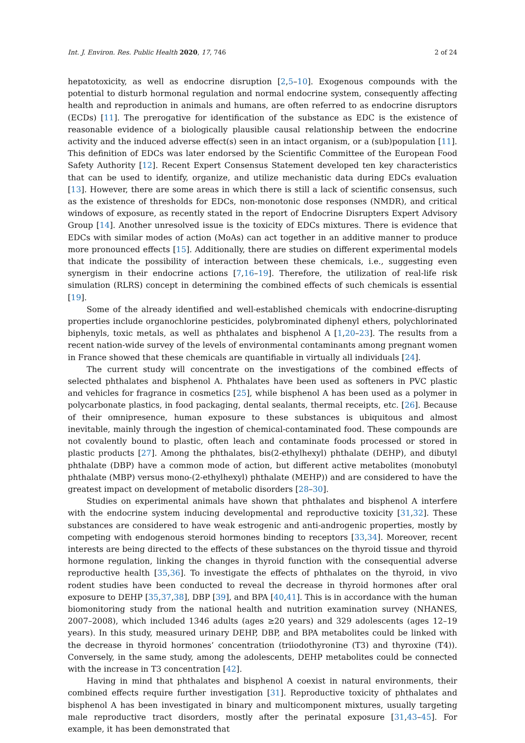Int. J. Environ. Res. Public Health 2020, 17, 746 2 of 24
hepatotoxicity, as well as endocrine disruption [2,5–10]. Exogenous compounds with the potential to disturb hormonal regulation and normal endocrine system, consequently affecting health and reproduction in animals and humans, are often referred to as endocrine disruptors (ECDs) [11]. The prerogative for identification of the substance as EDC is the existence of reasonable evidence of a biologically plausible causal relationship between the endocrine activity and the induced adverse effect(s) seen in an intact organism, or a (sub)population [11]. This definition of EDCs was later endorsed by the Scientific Committee of the European Food Safety Authority [12]. Recent Expert Consensus Statement developed ten key characteristics that can be used to identify, organize, and utilize mechanistic data during EDCs evaluation [13]. However, there are some areas in which there is still a lack of scientific consensus, such as the existence of thresholds for EDCs, non-monotonic dose responses (NMDR), and critical windows of exposure, as recently stated in the report of Endocrine Disrupters Expert Advisory Group [14]. Another unresolved issue is the toxicity of EDCs mixtures. There is evidence that EDCs with similar modes of action (MoAs) can act together in an additive manner to produce more pronounced effects [15]. Additionally, there are studies on different experimental models that indicate the possibility of interaction between these chemicals, i.e., suggesting even synergism in their endocrine actions [7,16–19]. Therefore, the utilization of real-life risk simulation (RLRS) concept in determining the combined effects of such chemicals is essential [19].
Some of the already identified and well-established chemicals with endocrine-disrupting properties include organochlorine pesticides, polybrominated diphenyl ethers, polychlorinated biphenyls, toxic metals, as well as phthalates and bisphenol A [1,20–23]. The results from a recent nation-wide survey of the levels of environmental contaminants among pregnant women in France showed that these chemicals are quantifiable in virtually all individuals [24].
The current study will concentrate on the investigations of the combined effects of selected phthalates and bisphenol A. Phthalates have been used as softeners in PVC plastic and vehicles for fragrance in cosmetics [25], while bisphenol A has been used as a polymer in polycarbonate plastics, in food packaging, dental sealants, thermal receipts, etc. [26]. Because of their omnipresence, human exposure to these substances is ubiquitous and almost inevitable, mainly through the ingestion of chemical-contaminated food. These compounds are not covalently bound to plastic, often leach and contaminate foods processed or stored in plastic products [27]. Among the phthalates, bis(2-ethylhexyl) phthalate (DEHP), and dibutyl phthalate (DBP) have a common mode of action, but different active metabolites (monobutyl phthalate (MBP) versus mono-(2-ethylhexyl) phthalate (MEHP)) and are considered to have the greatest impact on development of metabolic disorders [28–30].
Studies on experimental animals have shown that phthalates and bisphenol A interfere with the endocrine system inducing developmental and reproductive toxicity [31,32]. These substances are considered to have weak estrogenic and anti-androgenic properties, mostly by competing with endogenous steroid hormones binding to receptors [33,34]. Moreover, recent interests are being directed to the effects of these substances on the thyroid tissue and thyroid hormone regulation, linking the changes in thyroid function with the consequential adverse reproductive health [35,36]. To investigate the effects of phthalates on the thyroid, in vivo rodent studies have been conducted to reveal the decrease in thyroid hormones after oral exposure to DEHP [35,37,38], DBP [39], and BPA [40,41]. This is in accordance with the human biomonitoring study from the national health and nutrition examination survey (NHANES, 2007–2008), which included 1346 adults (ages ≥20 years) and 329 adolescents (ages 12–19 years). In this study, measured urinary DEHP, DBP, and BPA metabolites could be linked with the decrease in thyroid hormones’ concentration (triiodothyronine (T3) and thyroxine (T4)). Conversely, in the same study, among the adolescents, DEHP metabolites could be connected with the increase in T3 concentration [42].
Having in mind that phthalates and bisphenol A coexist in natural environments, their combined effects require further investigation [31]. Reproductive toxicity of phthalates and bisphenol A has been investigated in binary and multicomponent mixtures, usually targeting male reproductive tract disorders, mostly after the perinatal exposure [31,43–45]. For example, it has been demonstrated that